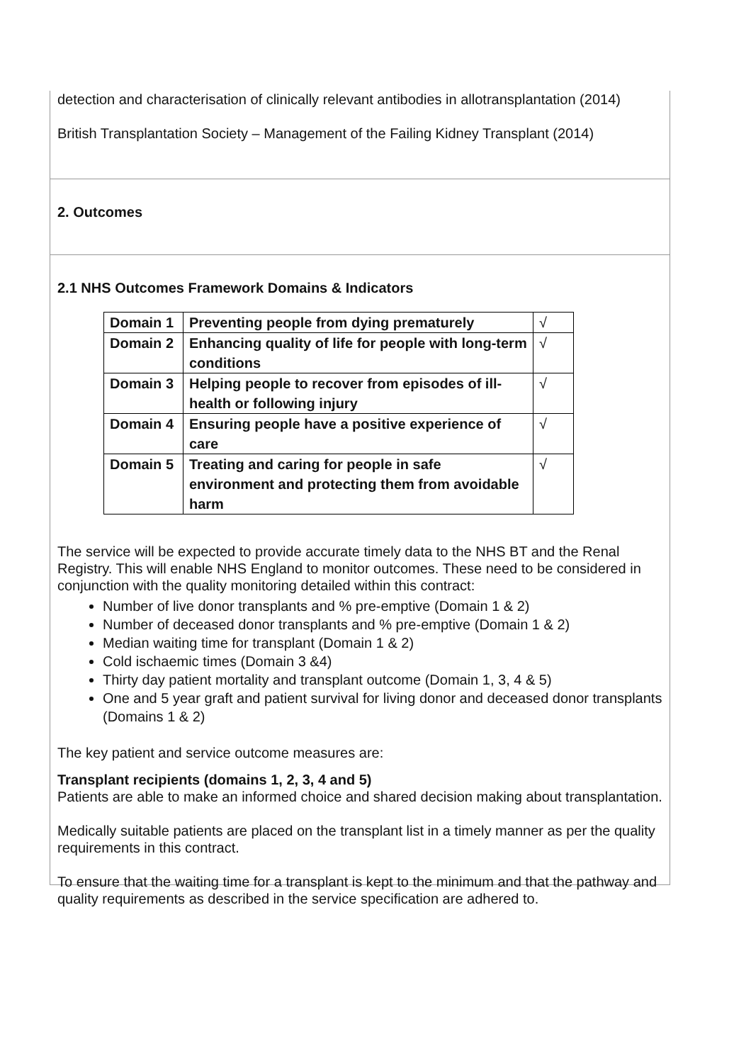detection and characterisation of clinically relevant antibodies in allotransplantation (2014)
British Transplantation Society – Management of the Failing Kidney Transplant (2014)
2. Outcomes
2.1 NHS Outcomes Framework Domains & Indicators
| Domain 1 | Preventing people from dying prematurely | √ |
| Domain 2 | Enhancing quality of life for people with long-term conditions | √ |
| Domain 3 | Helping people to recover from episodes of ill-health or following injury | √ |
| Domain 4 | Ensuring people have a positive experience of care | √ |
| Domain 5 | Treating and caring for people in safe environment and protecting them from avoidable harm | √ |
The service will be expected to provide accurate timely data to the NHS BT and the Renal Registry. This will enable NHS England to monitor outcomes. These need to be considered in conjunction with the quality monitoring detailed within this contract:
Number of live donor transplants and % pre-emptive (Domain 1 & 2)
Number of deceased donor transplants and % pre-emptive (Domain 1 & 2)
Median waiting time for transplant (Domain 1 & 2)
Cold ischaemic times (Domain 3 &4)
Thirty day patient mortality and transplant outcome (Domain 1, 3, 4 & 5)
One and 5 year graft and patient survival for living donor and deceased donor transplants (Domains 1 & 2)
The key patient and service outcome measures are:
Transplant recipients (domains 1, 2, 3, 4 and 5)
Patients are able to make an informed choice and shared decision making about transplantation.
Medically suitable patients are placed on the transplant list in a timely manner as per the quality requirements in this contract.
To ensure that the waiting time for a transplant is kept to the minimum and that the pathway and quality requirements as described in the service specification are adhered to.